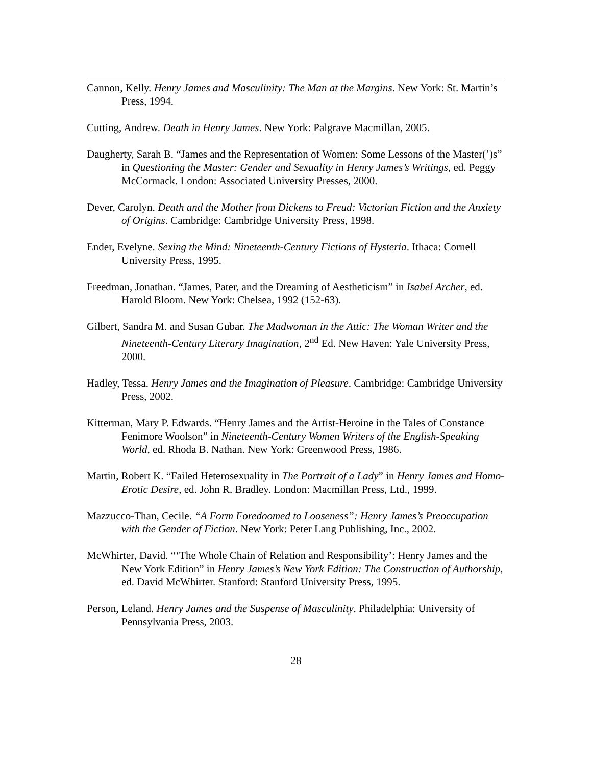Cannon, Kelly. Henry James and Masculinity: The Man at the Margins. New York: St. Martin’s Press, 1994.
Cutting, Andrew. Death in Henry James. New York: Palgrave Macmillan, 2005.
Daugherty, Sarah B. “James and the Representation of Women: Some Lessons of the Master(’)s” in Questioning the Master: Gender and Sexuality in Henry James’s Writings, ed. Peggy McCormack. London: Associated University Presses, 2000.
Dever, Carolyn. Death and the Mother from Dickens to Freud: Victorian Fiction and the Anxiety of Origins. Cambridge: Cambridge University Press, 1998.
Ender, Evelyne. Sexing the Mind: Nineteenth-Century Fictions of Hysteria. Ithaca: Cornell University Press, 1995.
Freedman, Jonathan. “James, Pater, and the Dreaming of Aestheticism” in Isabel Archer, ed. Harold Bloom. New York: Chelsea, 1992 (152-63).
Gilbert, Sandra M. and Susan Gubar. The Madwoman in the Attic: The Woman Writer and the Nineteenth-Century Literary Imagination, 2<sup>nd</sup> Ed. New Haven: Yale University Press, 2000.
Hadley, Tessa. Henry James and the Imagination of Pleasure. Cambridge: Cambridge University Press, 2002.
Kitterman, Mary P. Edwards. “Henry James and the Artist-Heroine in the Tales of Constance Fenimore Woolson” in Nineteenth-Century Women Writers of the English-Speaking World, ed. Rhoda B. Nathan. New York: Greenwood Press, 1986.
Martin, Robert K. “Failed Heterosexuality in The Portrait of a Lady” in Henry James and Homo-Erotic Desire, ed. John R. Bradley. London: Macmillan Press, Ltd., 1999.
Mazzucco-Than, Cecile. “A Form Foredoomed to Looseness”: Henry James’s Preoccupation with the Gender of Fiction. New York: Peter Lang Publishing, Inc., 2002.
McWhirter, David. “‘The Whole Chain of Relation and Responsibility’: Henry James and the New York Edition” in Henry James’s New York Edition: The Construction of Authorship, ed. David McWhirter. Stanford: Stanford University Press, 1995.
Person, Leland. Henry James and the Suspense of Masculinity. Philadelphia: University of Pennsylvania Press, 2003.
28